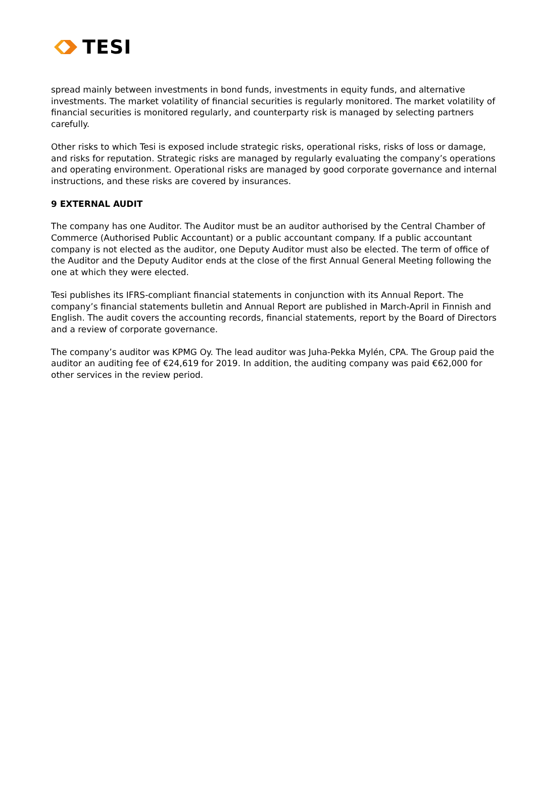TESI
spread mainly between investments in bond funds, investments in equity funds, and alternative investments. The market volatility of financial securities is regularly monitored. The market volatility of financial securities is monitored regularly, and counterparty risk is managed by selecting partners carefully.
Other risks to which Tesi is exposed include strategic risks, operational risks, risks of loss or damage, and risks for reputation. Strategic risks are managed by regularly evaluating the company’s operations and operating environment. Operational risks are managed by good corporate governance and internal instructions, and these risks are covered by insurances.
9 EXTERNAL AUDIT
The company has one Auditor. The Auditor must be an auditor authorised by the Central Chamber of Commerce (Authorised Public Accountant) or a public accountant company. If a public accountant company is not elected as the auditor, one Deputy Auditor must also be elected. The term of office of the Auditor and the Deputy Auditor ends at the close of the first Annual General Meeting following the one at which they were elected.
Tesi publishes its IFRS-compliant financial statements in conjunction with its Annual Report. The company’s financial statements bulletin and Annual Report are published in March-April in Finnish and English. The audit covers the accounting records, financial statements, report by the Board of Directors and a review of corporate governance.
The company’s auditor was KPMG Oy. The lead auditor was Juha-Pekka Mylén, CPA. The Group paid the auditor an auditing fee of €24,619 for 2019. In addition, the auditing company was paid €62,000 for other services in the review period.